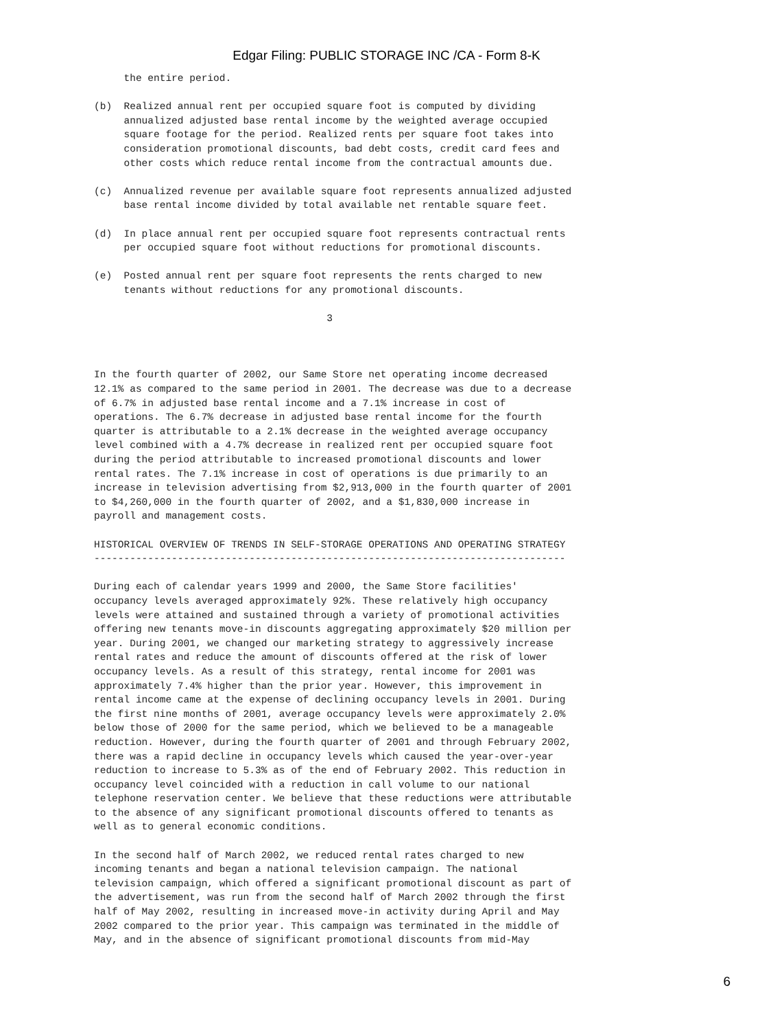Edgar Filing: PUBLIC STORAGE INC /CA - Form 8-K
     the entire period.

(b)  Realized annual rent per occupied square foot is computed by dividing
     annualized adjusted base rental income by the weighted average occupied
     square footage for the period. Realized rents per square foot takes into
     consideration promotional discounts, bad debt costs, credit card fees and
     other costs which reduce rental income from the contractual amounts due.

(c)  Annualized revenue per available square foot represents annualized adjusted
     base rental income divided by total available net rentable square feet.

(d)  In place annual rent per occupied square foot represents contractual rents
     per occupied square foot without reductions for promotional discounts.

(e)  Posted annual rent per square foot represents the rents charged to new
     tenants without reductions for any promotional discounts.

                                       3



In the fourth quarter of 2002, our Same Store net operating income decreased
12.1% as compared to the same period in 2001. The decrease was due to a decrease
of 6.7% in adjusted base rental income and a 7.1% increase in cost of
operations. The 6.7% decrease in adjusted base rental income for the fourth
quarter is attributable to a 2.1% decrease in the weighted average occupancy
level combined with a 4.7% decrease in realized rent per occupied square foot
during the period attributable to increased promotional discounts and lower
rental rates. The 7.1% increase in cost of operations is due primarily to an
increase in television advertising from $2,913,000 in the fourth quarter of 2001
to $4,260,000 in the fourth quarter of 2002, and a $1,830,000 increase in
payroll and management costs.

HISTORICAL OVERVIEW OF TRENDS IN SELF-STORAGE OPERATIONS AND OPERATING STRATEGY
-------------------------------------------------------------------------------

During each of calendar years 1999 and 2000, the Same Store facilities'
occupancy levels averaged approximately 92%. These relatively high occupancy
levels were attained and sustained through a variety of promotional activities
offering new tenants move-in discounts aggregating approximately $20 million per
year. During 2001, we changed our marketing strategy to aggressively increase
rental rates and reduce the amount of discounts offered at the risk of lower
occupancy levels. As a result of this strategy, rental income for 2001 was
approximately 7.4% higher than the prior year. However, this improvement in
rental income came at the expense of declining occupancy levels in 2001. During
the first nine months of 2001, average occupancy levels were approximately 2.0%
below those of 2000 for the same period, which we believed to be a manageable
reduction. However, during the fourth quarter of 2001 and through February 2002,
there was a rapid decline in occupancy levels which caused the year-over-year
reduction to increase to 5.3% as of the end of February 2002. This reduction in
occupancy level coincided with a reduction in call volume to our national
telephone reservation center. We believe that these reductions were attributable
to the absence of any significant promotional discounts offered to tenants as
well as to general economic conditions.

In the second half of March 2002, we reduced rental rates charged to new
incoming tenants and began a national television campaign. The national
television campaign, which offered a significant promotional discount as part of
the advertisement, was run from the second half of March 2002 through the first
half of May 2002, resulting in increased move-in activity during April and May
2002 compared to the prior year. This campaign was terminated in the middle of
May, and in the absence of significant promotional discounts from mid-May
6